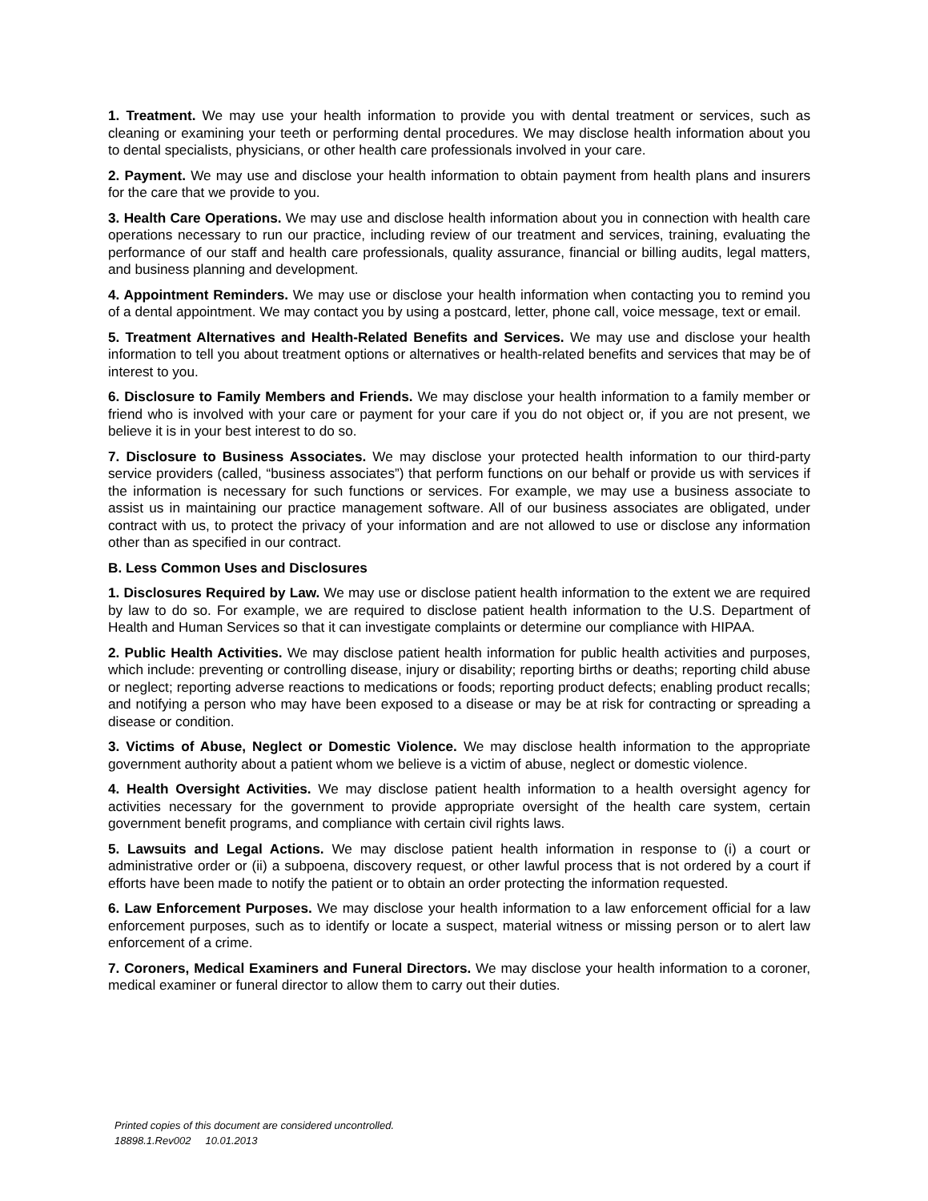1. Treatment. We may use your health information to provide you with dental treatment or services, such as cleaning or examining your teeth or performing dental procedures. We may disclose health information about you to dental specialists, physicians, or other health care professionals involved in your care.
2. Payment. We may use and disclose your health information to obtain payment from health plans and insurers for the care that we provide to you.
3. Health Care Operations. We may use and disclose health information about you in connection with health care operations necessary to run our practice, including review of our treatment and services, training, evaluating the performance of our staff and health care professionals, quality assurance, financial or billing audits, legal matters, and business planning and development.
4. Appointment Reminders. We may use or disclose your health information when contacting you to remind you of a dental appointment. We may contact you by using a postcard, letter, phone call, voice message, text or email.
5. Treatment Alternatives and Health-Related Benefits and Services. We may use and disclose your health information to tell you about treatment options or alternatives or health-related benefits and services that may be of interest to you.
6. Disclosure to Family Members and Friends. We may disclose your health information to a family member or friend who is involved with your care or payment for your care if you do not object or, if you are not present, we believe it is in your best interest to do so.
7. Disclosure to Business Associates. We may disclose your protected health information to our third-party service providers (called, “business associates”) that perform functions on our behalf or provide us with services if the information is necessary for such functions or services. For example, we may use a business associate to assist us in maintaining our practice management software. All of our business associates are obligated, under contract with us, to protect the privacy of your information and are not allowed to use or disclose any information other than as specified in our contract.
B. Less Common Uses and Disclosures
1. Disclosures Required by Law. We may use or disclose patient health information to the extent we are required by law to do so. For example, we are required to disclose patient health information to the U.S. Department of Health and Human Services so that it can investigate complaints or determine our compliance with HIPAA.
2. Public Health Activities. We may disclose patient health information for public health activities and purposes, which include: preventing or controlling disease, injury or disability; reporting births or deaths; reporting child abuse or neglect; reporting adverse reactions to medications or foods; reporting product defects; enabling product recalls; and notifying a person who may have been exposed to a disease or may be at risk for contracting or spreading a disease or condition.
3. Victims of Abuse, Neglect or Domestic Violence. We may disclose health information to the appropriate government authority about a patient whom we believe is a victim of abuse, neglect or domestic violence.
4. Health Oversight Activities. We may disclose patient health information to a health oversight agency for activities necessary for the government to provide appropriate oversight of the health care system, certain government benefit programs, and compliance with certain civil rights laws.
5. Lawsuits and Legal Actions. We may disclose patient health information in response to (i) a court or administrative order or (ii) a subpoena, discovery request, or other lawful process that is not ordered by a court if efforts have been made to notify the patient or to obtain an order protecting the information requested.
6. Law Enforcement Purposes. We may disclose your health information to a law enforcement official for a law enforcement purposes, such as to identify or locate a suspect, material witness or missing person or to alert law enforcement of a crime.
7. Coroners, Medical Examiners and Funeral Directors. We may disclose your health information to a coroner, medical examiner or funeral director to allow them to carry out their duties.
Printed copies of this document are considered uncontrolled.
18898.1.Rev002 10.01.2013